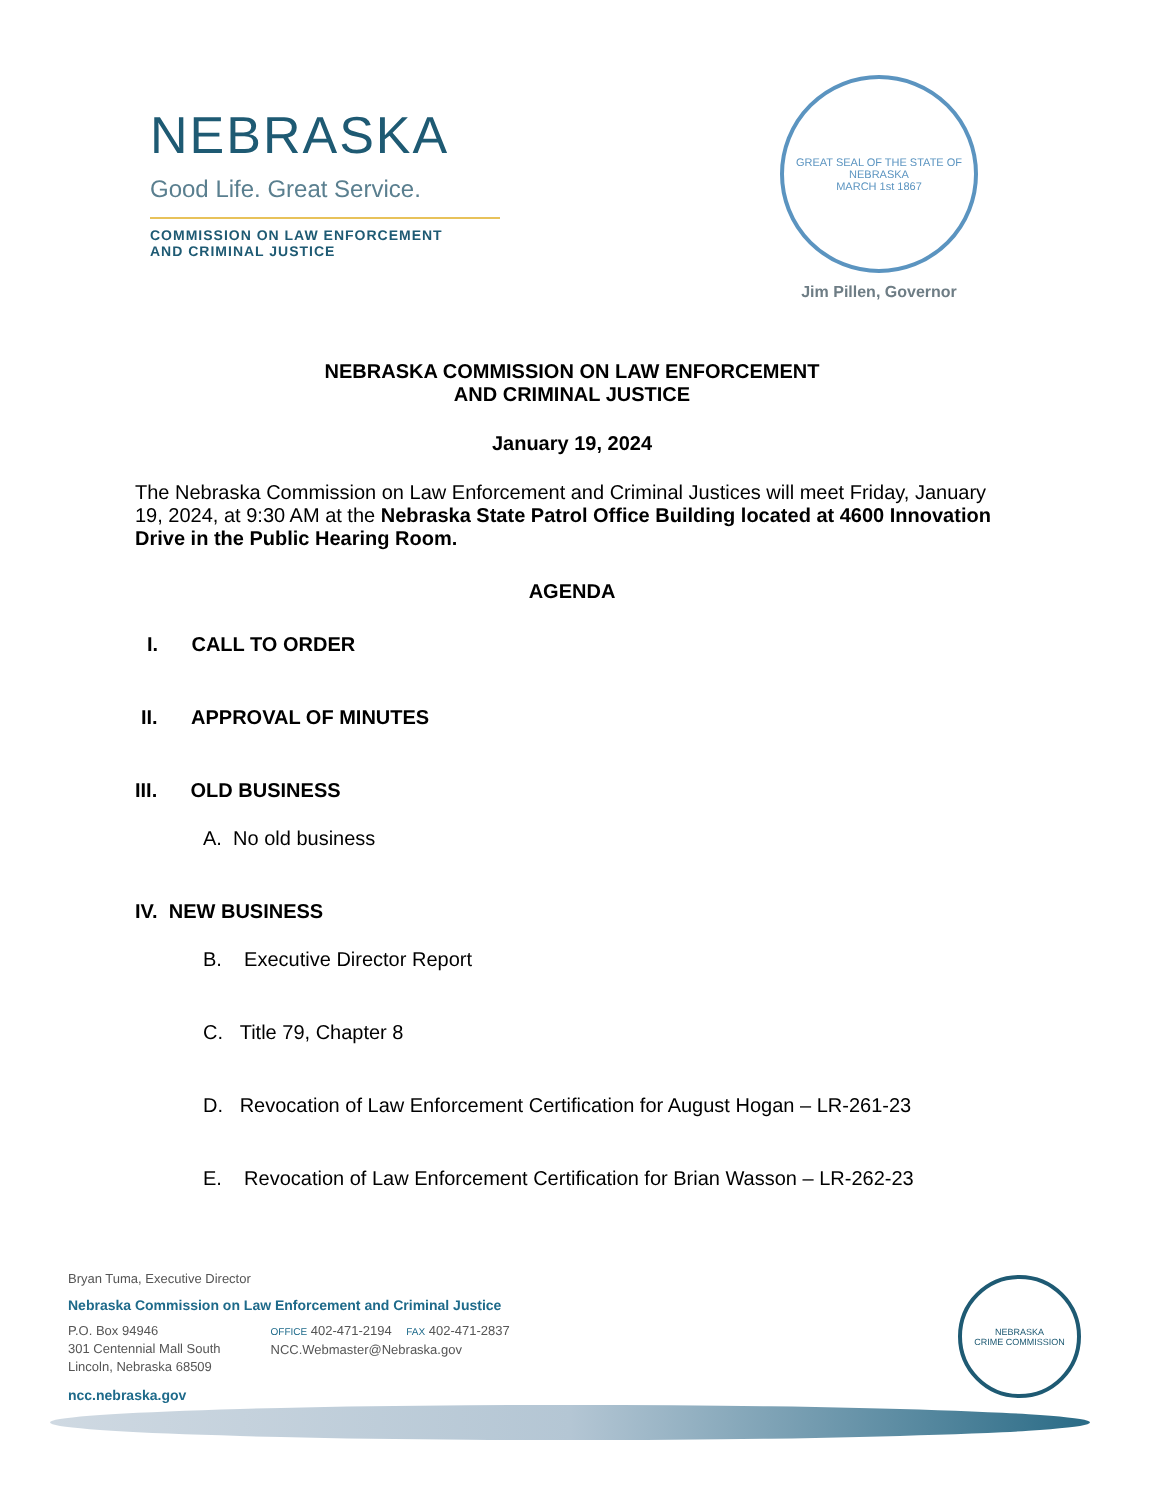NEBRASKA
Good Life. Great Service.
COMMISSION ON LAW ENFORCEMENT
AND CRIMINAL JUSTICE
GREAT SEAL OF THE STATE OF NEBRASKA
MARCH 1st 1867
Jim Pillen, Governor
NEBRASKA COMMISSION ON LAW ENFORCEMENT
AND CRIMINAL JUSTICE
January 19, 2024
The Nebraska Commission on Law Enforcement and Criminal Justices will meet Friday, January 19, 2024, at 9:30 AM at the Nebraska State Patrol Office Building located at 4600 Innovation Drive in the Public Hearing Room.
AGENDA
I. CALL TO ORDER
II. APPROVAL OF MINUTES
III. OLD BUSINESS
A. No old business
IV. NEW BUSINESS
B. Executive Director Report
C. Title 79, Chapter 8
D. Revocation of Law Enforcement Certification for August Hogan – LR-261-23
E. Revocation of Law Enforcement Certification for Brian Wasson – LR-262-23
Bryan Tuma, Executive Director
Nebraska Commission on Law Enforcement and Criminal Justice
P.O. Box 94946
301 Centennial Mall South
Lincoln, Nebraska 68509
OFFICE 402-471-2194 FAX 402-471-2837
NCC.Webmaster@Nebraska.gov
ncc.nebraska.gov
NEBRASKA
CRIME COMMISSION